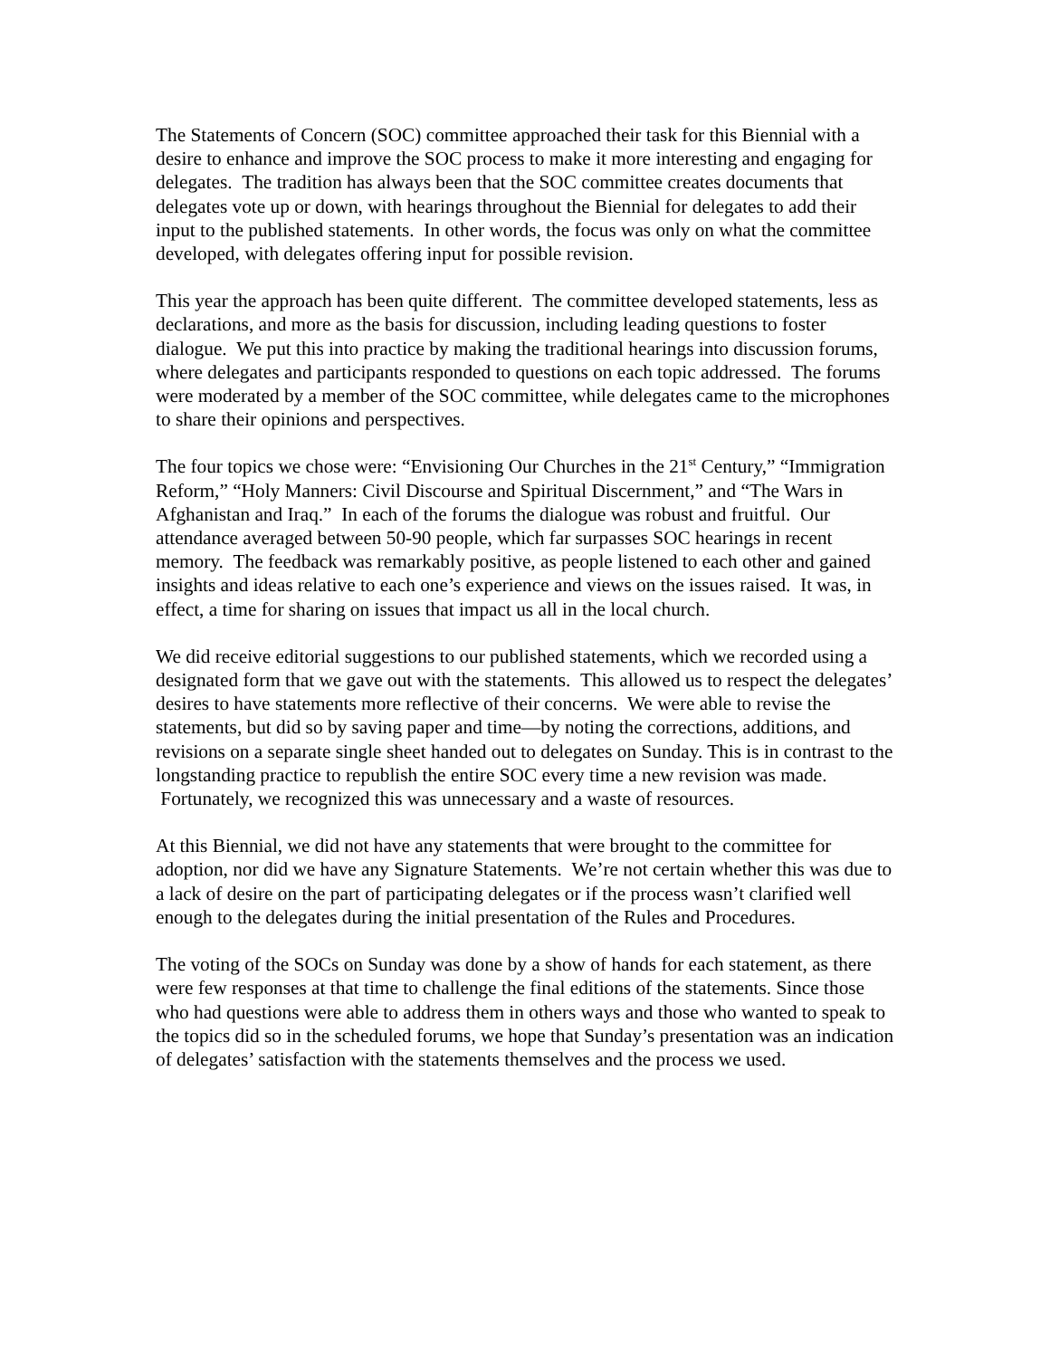The Statements of Concern (SOC) committee approached their task for this Biennial with a desire to enhance and improve the SOC process to make it more interesting and engaging for delegates. The tradition has always been that the SOC committee creates documents that delegates vote up or down, with hearings throughout the Biennial for delegates to add their input to the published statements. In other words, the focus was only on what the committee developed, with delegates offering input for possible revision.
This year the approach has been quite different. The committee developed statements, less as declarations, and more as the basis for discussion, including leading questions to foster dialogue. We put this into practice by making the traditional hearings into discussion forums, where delegates and participants responded to questions on each topic addressed. The forums were moderated by a member of the SOC committee, while delegates came to the microphones to share their opinions and perspectives.
The four topics we chose were: “Envisioning Our Churches in the 21<sup>st</sup> Century,” “Immigration Reform,” “Holy Manners: Civil Discourse and Spiritual Discernment,” and “The Wars in Afghanistan and Iraq.” In each of the forums the dialogue was robust and fruitful. Our attendance averaged between 50-90 people, which far surpasses SOC hearings in recent memory. The feedback was remarkably positive, as people listened to each other and gained insights and ideas relative to each one’s experience and views on the issues raised. It was, in effect, a time for sharing on issues that impact us all in the local church.
We did receive editorial suggestions to our published statements, which we recorded using a designated form that we gave out with the statements. This allowed us to respect the delegates’ desires to have statements more reflective of their concerns. We were able to revise the statements, but did so by saving paper and time—by noting the corrections, additions, and revisions on a separate single sheet handed out to delegates on Sunday. This is in contrast to the longstanding practice to republish the entire SOC every time a new revision was made. Fortunately, we recognized this was unnecessary and a waste of resources.
At this Biennial, we did not have any statements that were brought to the committee for adoption, nor did we have any Signature Statements. We’re not certain whether this was due to a lack of desire on the part of participating delegates or if the process wasn’t clarified well enough to the delegates during the initial presentation of the Rules and Procedures.
The voting of the SOCs on Sunday was done by a show of hands for each statement, as there were few responses at that time to challenge the final editions of the statements. Since those who had questions were able to address them in others ways and those who wanted to speak to the topics did so in the scheduled forums, we hope that Sunday’s presentation was an indication of delegates’ satisfaction with the statements themselves and the process we used.